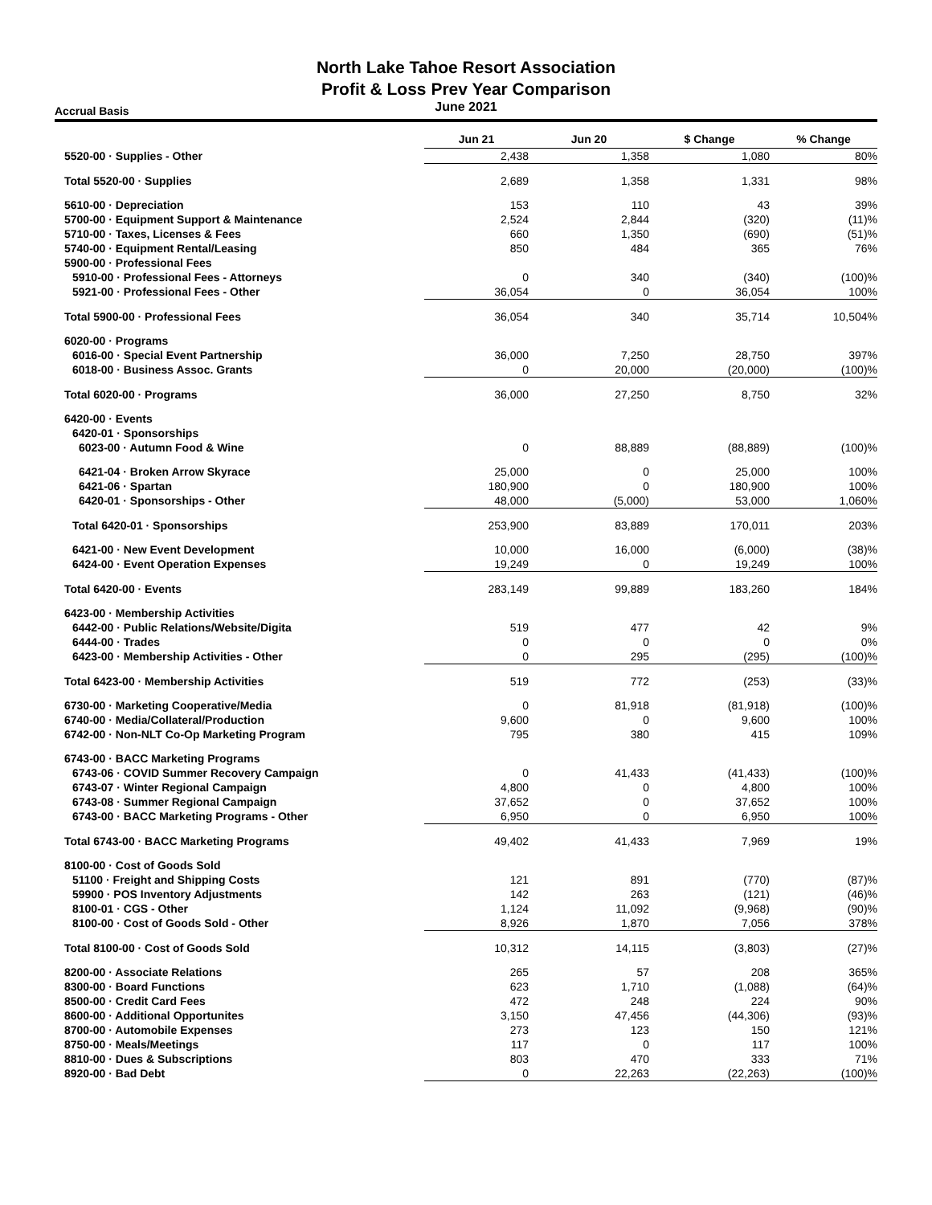North Lake Tahoe Resort Association
Profit & Loss Prev Year Comparison
June 2021
Accrual Basis
| | Jun 21 | Jun 20 | $ Change | % Change |
| 5520-00 · Supplies - Other | 2,438 | 1,358 | 1,080 | 80% |
| Total 5520-00 · Supplies | 2,689 | 1,358 | 1,331 | 98% |
| 5610-00 · Depreciation | 153 | 110 | 43 | 39% |
| 5700-00 · Equipment Support & Maintenance | 2,524 | 2,844 | (320) | (11)% |
| 5710-00 · Taxes, Licenses & Fees | 660 | 1,350 | (690) | (51)% |
| 5740-00 · Equipment Rental/Leasing | 850 | 484 | 365 | 76% |
| 5900-00 · Professional Fees | | | | |
| 5910-00 · Professional Fees - Attorneys | 0 | 340 | (340) | (100)% |
| 5921-00 · Professional Fees - Other | 36,054 | 0 | 36,054 | 100% |
| Total 5900-00 · Professional Fees | 36,054 | 340 | 35,714 | 10,504% |
| 6020-00 · Programs | | | | |
| 6016-00 · Special Event Partnership | 36,000 | 7,250 | 28,750 | 397% |
| 6018-00 · Business Assoc. Grants | 0 | 20,000 | (20,000) | (100)% |
| Total 6020-00 · Programs | 36,000 | 27,250 | 8,750 | 32% |
| 6420-00 · Events | | | | |
| 6420-01 · Sponsorships | | | | |
| 6023-00 · Autumn Food & Wine | 0 | 88,889 | (88,889) | (100)% |
| 6421-04 · Broken Arrow Skyrace | 25,000 | 0 | 25,000 | 100% |
| 6421-06 · Spartan | 180,900 | 0 | 180,900 | 100% |
| 6420-01 · Sponsorships - Other | 48,000 | (5,000) | 53,000 | 1,060% |
| Total 6420-01 · Sponsorships | 253,900 | 83,889 | 170,011 | 203% |
| 6421-00 · New Event Development | 10,000 | 16,000 | (6,000) | (38)% |
| 6424-00 · Event Operation Expenses | 19,249 | 0 | 19,249 | 100% |
| Total 6420-00 · Events | 283,149 | 99,889 | 183,260 | 184% |
| 6423-00 · Membership Activities | | | | |
| 6442-00 · Public Relations/Website/Digita | 519 | 477 | 42 | 9% |
| 6444-00 · Trades | 0 | 0 | 0 | 0% |
| 6423-00 · Membership Activities - Other | 0 | 295 | (295) | (100)% |
| Total 6423-00 · Membership Activities | 519 | 772 | (253) | (33)% |
| 6730-00 · Marketing Cooperative/Media | 0 | 81,918 | (81,918) | (100)% |
| 6740-00 · Media/Collateral/Production | 9,600 | 0 | 9,600 | 100% |
| 6742-00 · Non-NLT Co-Op Marketing Program | 795 | 380 | 415 | 109% |
| 6743-00 · BACC Marketing Programs | | | | |
| 6743-06 · COVID Summer Recovery Campaign | 0 | 41,433 | (41,433) | (100)% |
| 6743-07 · Winter Regional Campaign | 4,800 | 0 | 4,800 | 100% |
| 6743-08 · Summer Regional Campaign | 37,652 | 0 | 37,652 | 100% |
| 6743-00 · BACC Marketing Programs - Other | 6,950 | 0 | 6,950 | 100% |
| Total 6743-00 · BACC Marketing Programs | 49,402 | 41,433 | 7,969 | 19% |
| 8100-00 · Cost of Goods Sold | | | | |
| 51100 · Freight and Shipping Costs | 121 | 891 | (770) | (87)% |
| 59900 · POS Inventory Adjustments | 142 | 263 | (121) | (46)% |
| 8100-01 · CGS - Other | 1,124 | 11,092 | (9,968) | (90)% |
| 8100-00 · Cost of Goods Sold - Other | 8,926 | 1,870 | 7,056 | 378% |
| Total 8100-00 · Cost of Goods Sold | 10,312 | 14,115 | (3,803) | (27)% |
| 8200-00 · Associate Relations | 265 | 57 | 208 | 365% |
| 8300-00 · Board Functions | 623 | 1,710 | (1,088) | (64)% |
| 8500-00 · Credit Card Fees | 472 | 248 | 224 | 90% |
| 8600-00 · Additional Opportunites | 3,150 | 47,456 | (44,306) | (93)% |
| 8700-00 · Automobile Expenses | 273 | 123 | 150 | 121% |
| 8750-00 · Meals/Meetings | 117 | 0 | 117 | 100% |
| 8810-00 · Dues & Subscriptions | 803 | 470 | 333 | 71% |
| 8920-00 · Bad Debt | 0 | 22,263 | (22,263) | (100)% |